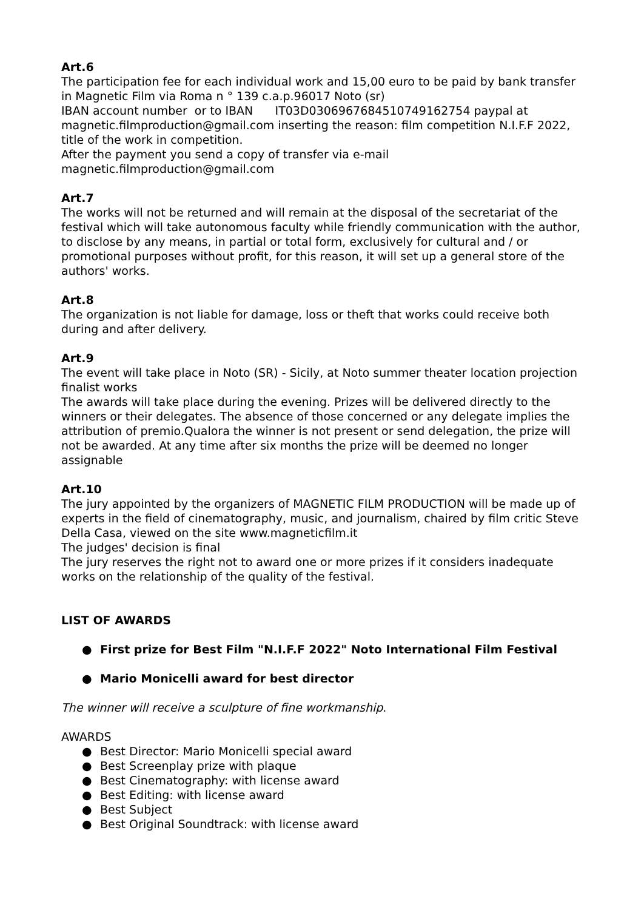Art.6
The participation fee for each individual work and 15,00 euro to be paid by bank transfer in Magnetic Film via Roma n ° 139 c.a.p.96017 Noto (sr)
IBAN account number or to IBAN IT03D0306967684510749162754 paypal at magnetic.filmproduction@gmail.com inserting the reason: film competition N.I.F.F 2022, title of the work in competition.
After the payment you send a copy of transfer via e-mail
magnetic.filmproduction@gmail.com
Art.7
The works will not be returned and will remain at the disposal of the secretariat of the festival which will take autonomous faculty while friendly communication with the author, to disclose by any means, in partial or total form, exclusively for cultural and / or promotional purposes without profit, for this reason, it will set up a general store of the authors' works.
Art.8
The organization is not liable for damage, loss or theft that works could receive both during and after delivery.
Art.9
The event will take place in Noto (SR) - Sicily, at Noto summer theater location projection finalist works
The awards will take place during the evening. Prizes will be delivered directly to the winners or their delegates. The absence of those concerned or any delegate implies the attribution of premio.Qualora the winner is not present or send delegation, the prize will not be awarded. At any time after six months the prize will be deemed no longer assignable
Art.10
The jury appointed by the organizers of MAGNETIC FILM PRODUCTION will be made up of experts in the field of cinematography, music, and journalism, chaired by film critic Steve Della Casa, viewed on the site www.magneticfilm.it
The judges' decision is final
The jury reserves the right not to award one or more prizes if it considers inadequate works on the relationship of the quality of the festival.
LIST OF AWARDS
● First prize for Best Film "N.I.F.F 2022" Noto International Film Festival
● Mario Monicelli award for best director
The winner will receive a sculpture of fine workmanship.
AWARDS
● Best Director: Mario Monicelli special award
● Best Screenplay prize with plaque
● Best Cinematography: with license award
● Best Editing: with license award
● Best Subject
● Best Original Soundtrack: with license award